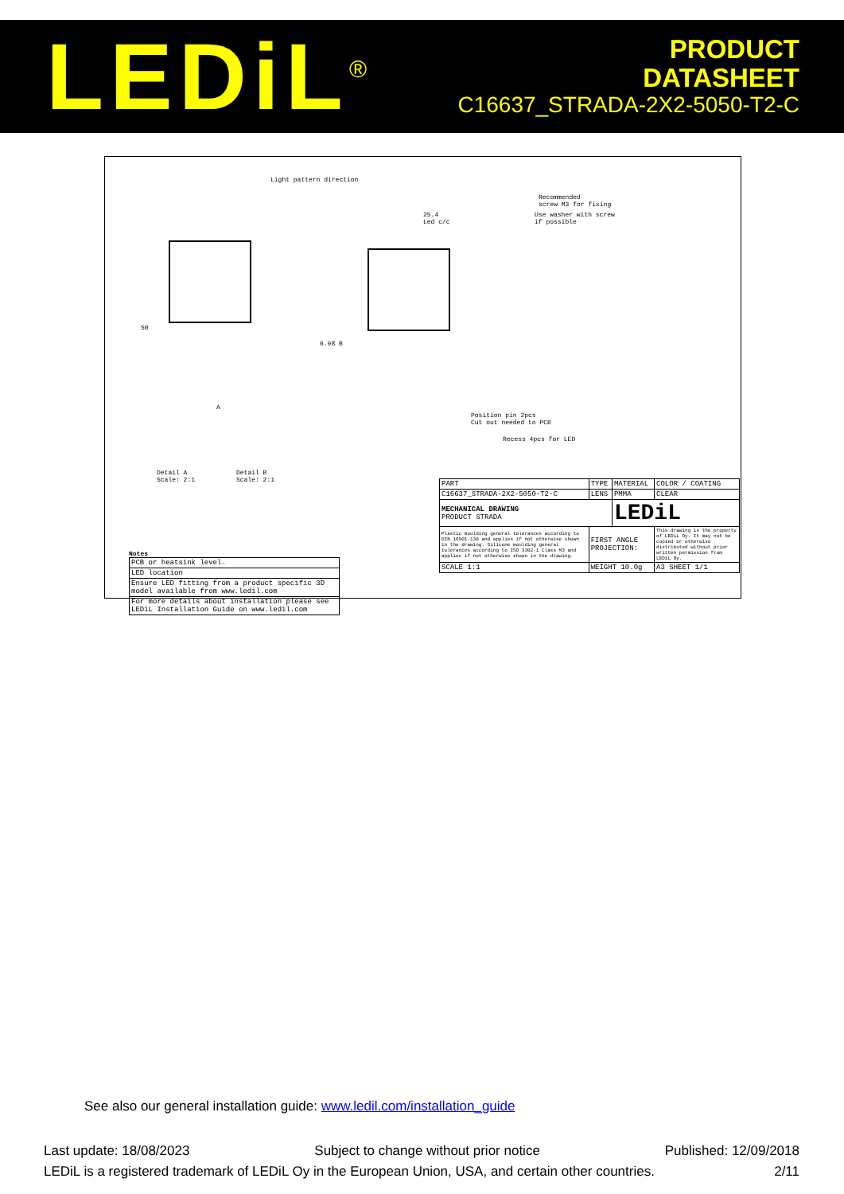LEDiL<sup>®</sup>
PRODUCT
DATASHEET
C16637_STRADA-2X2-5050-T2-C
Light pattern direction
Recommended
screw M3 for fixing
Use washer with screw
if possible
25.4
Led c/c
50
6.98 B
A
Position pin 2pcs
Cut out needed to PCB
Recess 4pcs for LED
Detail A
Scale: 2:1
Detail B
Scale: 2:1
Notes
| PCB or heatsink level. |
| LED location |
| Ensure LED fitting from a product specific 3D model available from www.ledil.com |
| For more details about installation please see LEDiL Installation Guide on www.ledil.com |
| PART | TYPE | MATERIAL | COLOR / COATING |
| C16637_STRADA-2X2-5050-T2-C | LENS | PMMA | CLEAR |
| MECHANICAL DRAWING PRODUCT STRADA | | LEDiL | |
| Plastic moulding general tolerances according to DIN 16901-130 and applies if not otherwise shown in the drawing. Silicone moulding general tolerances according to ISO 3302-1 Class M3 and applies if not otherwise shown in the drawing. | FIRST ANGLE PROJECTION: | | This drawing is the property of LEDiL Oy. It may not be copied or otherwise distributed without prior written permission from LEDiL Oy. |
| SCALE 1:1 | WEIGHT 10.0g | | A3 SHEET 1/1 |
See also our general installation guide: www.ledil.com/installation_guide
Last update: 18/08/2023 Subject to change without prior notice Published: 12/09/2018
LEDiL is a registered trademark of LEDiL Oy in the European Union, USA, and certain other countries. 2/11